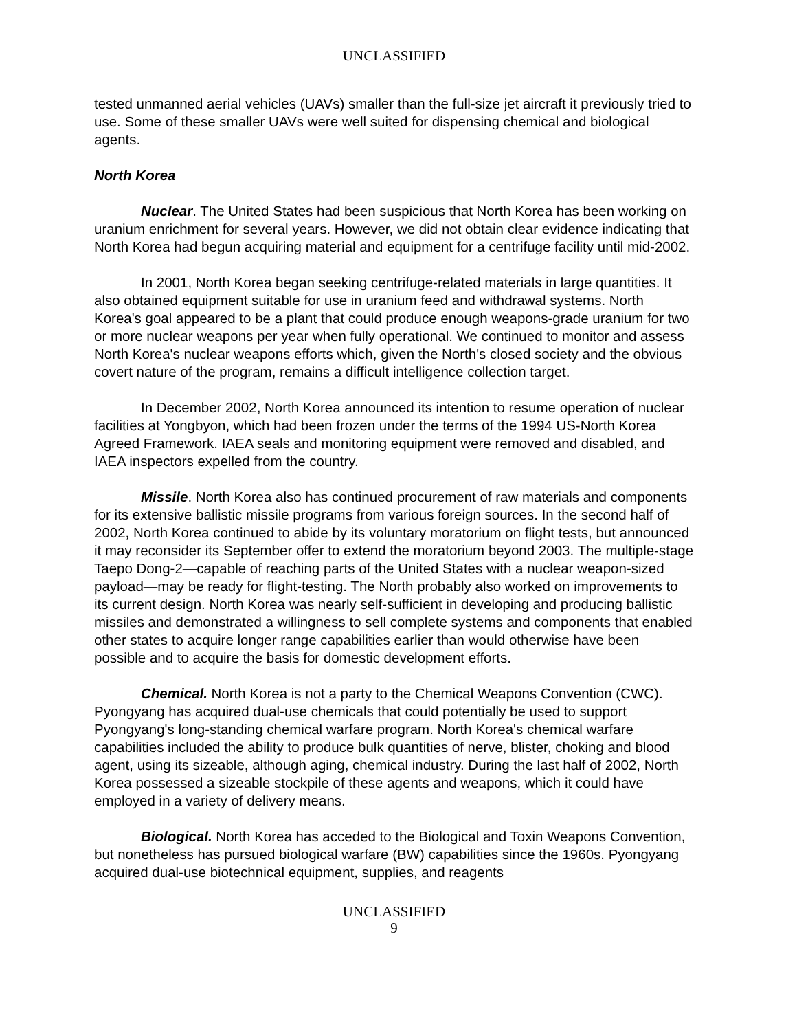UNCLASSIFIED
tested unmanned aerial vehicles (UAVs) smaller than the full-size jet aircraft it previously tried to use. Some of these smaller UAVs were well suited for dispensing chemical and biological agents.
North Korea
Nuclear. The United States had been suspicious that North Korea has been working on uranium enrichment for several years. However, we did not obtain clear evidence indicating that North Korea had begun acquiring material and equipment for a centrifuge facility until mid-2002.
In 2001, North Korea began seeking centrifuge-related materials in large quantities. It also obtained equipment suitable for use in uranium feed and withdrawal systems. North Korea's goal appeared to be a plant that could produce enough weapons-grade uranium for two or more nuclear weapons per year when fully operational. We continued to monitor and assess North Korea's nuclear weapons efforts which, given the North's closed society and the obvious covert nature of the program, remains a difficult intelligence collection target.
In December 2002, North Korea announced its intention to resume operation of nuclear facilities at Yongbyon, which had been frozen under the terms of the 1994 US-North Korea Agreed Framework. IAEA seals and monitoring equipment were removed and disabled, and IAEA inspectors expelled from the country.
Missile. North Korea also has continued procurement of raw materials and components for its extensive ballistic missile programs from various foreign sources. In the second half of 2002, North Korea continued to abide by its voluntary moratorium on flight tests, but announced it may reconsider its September offer to extend the moratorium beyond 2003. The multiple-stage Taepo Dong-2—capable of reaching parts of the United States with a nuclear weapon-sized payload—may be ready for flight-testing. The North probably also worked on improvements to its current design. North Korea was nearly self-sufficient in developing and producing ballistic missiles and demonstrated a willingness to sell complete systems and components that enabled other states to acquire longer range capabilities earlier than would otherwise have been possible and to acquire the basis for domestic development efforts.
Chemical. North Korea is not a party to the Chemical Weapons Convention (CWC). Pyongyang has acquired dual-use chemicals that could potentially be used to support Pyongyang's long-standing chemical warfare program. North Korea's chemical warfare capabilities included the ability to produce bulk quantities of nerve, blister, choking and blood agent, using its sizeable, although aging, chemical industry. During the last half of 2002, North Korea possessed a sizeable stockpile of these agents and weapons, which it could have employed in a variety of delivery means.
Biological. North Korea has acceded to the Biological and Toxin Weapons Convention, but nonetheless has pursued biological warfare (BW) capabilities since the 1960s. Pyongyang acquired dual-use biotechnical equipment, supplies, and reagents
UNCLASSIFIED
9